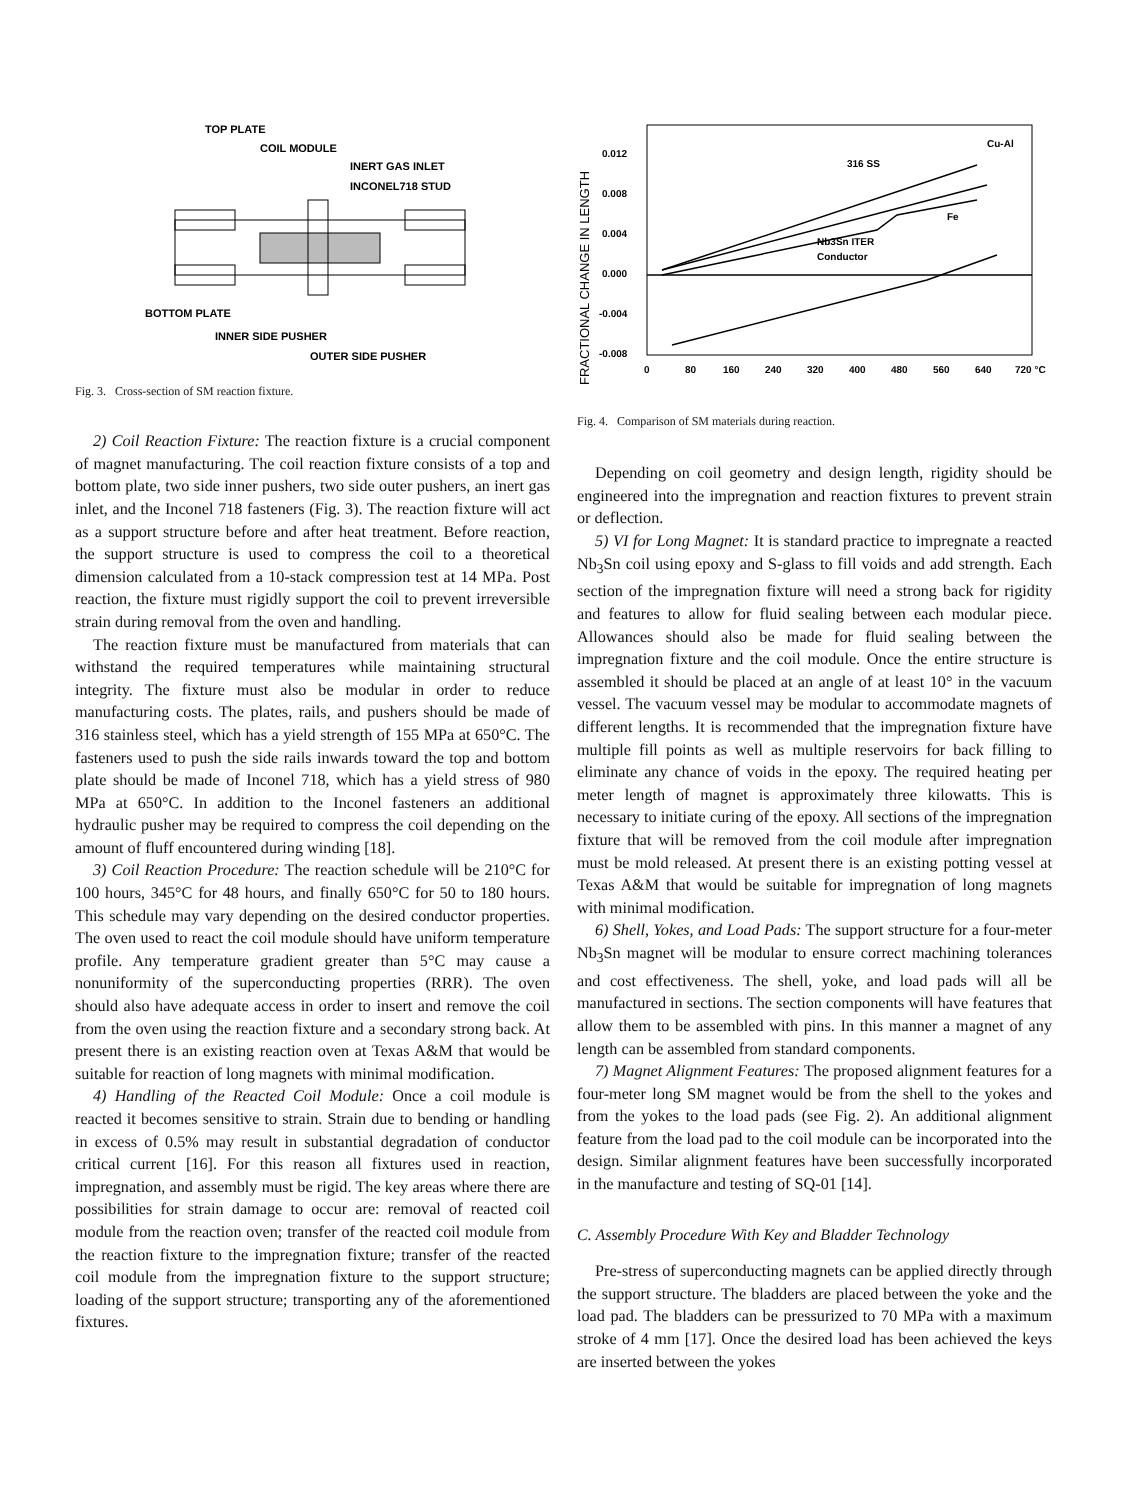TOP PLATE
COIL MODULE
INERT GAS INLET
INCONEL718 STUD
BOTTOM PLATE
INNER SIDE PUSHER
OUTER SIDE PUSHER
Fig. 3. Cross-section of SM reaction fixture.
2) Coil Reaction Fixture: The reaction fixture is a crucial component of magnet manufacturing. The coil reaction fixture consists of a top and bottom plate, two side inner pushers, two side outer pushers, an inert gas inlet, and the Inconel 718 fasteners (Fig. 3). The reaction fixture will act as a support structure before and after heat treatment. Before reaction, the support structure is used to compress the coil to a theoretical dimension calculated from a 10-stack compression test at 14 MPa. Post reaction, the fixture must rigidly support the coil to prevent irreversible strain during removal from the oven and handling.
The reaction fixture must be manufactured from materials that can withstand the required temperatures while maintaining structural integrity. The fixture must also be modular in order to reduce manufacturing costs. The plates, rails, and pushers should be made of 316 stainless steel, which has a yield strength of 155 MPa at 650°C. The fasteners used to push the side rails inwards toward the top and bottom plate should be made of Inconel 718, which has a yield stress of 980 MPa at 650°C. In addition to the Inconel fasteners an additional hydraulic pusher may be required to compress the coil depending on the amount of fluff encountered during winding [18].
3) Coil Reaction Procedure: The reaction schedule will be 210°C for 100 hours, 345°C for 48 hours, and finally 650°C for 50 to 180 hours. This schedule may vary depending on the desired conductor properties. The oven used to react the coil module should have uniform temperature profile. Any temperature gradient greater than 5°C may cause a nonuniformity of the superconducting properties (RRR). The oven should also have adequate access in order to insert and remove the coil from the oven using the reaction fixture and a secondary strong back. At present there is an existing reaction oven at Texas A&M that would be suitable for reaction of long magnets with minimal modification.
4) Handling of the Reacted Coil Module: Once a coil module is reacted it becomes sensitive to strain. Strain due to bending or handling in excess of 0.5% may result in substantial degradation of conductor critical current [16]. For this reason all fixtures used in reaction, impregnation, and assembly must be rigid. The key areas where there are possibilities for strain damage to occur are: removal of reacted coil module from the reaction oven; transfer of the reacted coil module from the reaction fixture to the impregnation fixture; transfer of the reacted coil module from the impregnation fixture to the support structure; loading of the support structure; transporting any of the aforementioned fixtures.
FRACTIONAL CHANGE IN LENGTH
0.012
0.008
0.004
0.000
-0.004
-0.008
0
80
160
240
320
400
480
560
640
720 °C
Cu-Al
316 SS
Fe
Nb3Sn ITER
Conductor
Fig. 4. Comparison of SM materials during reaction.
Depending on coil geometry and design length, rigidity should be engineered into the impregnation and reaction fixtures to prevent strain or deflection.
5) VI for Long Magnet: It is standard practice to impregnate a reacted Nb<sub>3</sub>Sn coil using epoxy and S-glass to fill voids and add strength. Each section of the impregnation fixture will need a strong back for rigidity and features to allow for fluid sealing between each modular piece. Allowances should also be made for fluid sealing between the impregnation fixture and the coil module. Once the entire structure is assembled it should be placed at an angle of at least 10° in the vacuum vessel. The vacuum vessel may be modular to accommodate magnets of different lengths. It is recommended that the impregnation fixture have multiple fill points as well as multiple reservoirs for back filling to eliminate any chance of voids in the epoxy. The required heating per meter length of magnet is approximately three kilowatts. This is necessary to initiate curing of the epoxy. All sections of the impregnation fixture that will be removed from the coil module after impregnation must be mold released. At present there is an existing potting vessel at Texas A&M that would be suitable for impregnation of long magnets with minimal modification.
6) Shell, Yokes, and Load Pads: The support structure for a four-meter Nb<sub>3</sub>Sn magnet will be modular to ensure correct machining tolerances and cost effectiveness. The shell, yoke, and load pads will all be manufactured in sections. The section components will have features that allow them to be assembled with pins. In this manner a magnet of any length can be assembled from standard components.
7) Magnet Alignment Features: The proposed alignment features for a four-meter long SM magnet would be from the shell to the yokes and from the yokes to the load pads (see Fig. 2). An additional alignment feature from the load pad to the coil module can be incorporated into the design. Similar alignment features have been successfully incorporated in the manufacture and testing of SQ-01 [14].
C. Assembly Procedure With Key and Bladder Technology
Pre-stress of superconducting magnets can be applied directly through the support structure. The bladders are placed between the yoke and the load pad. The bladders can be pressurized to 70 MPa with a maximum stroke of 4 mm [17]. Once the desired load has been achieved the keys are inserted between the yokes